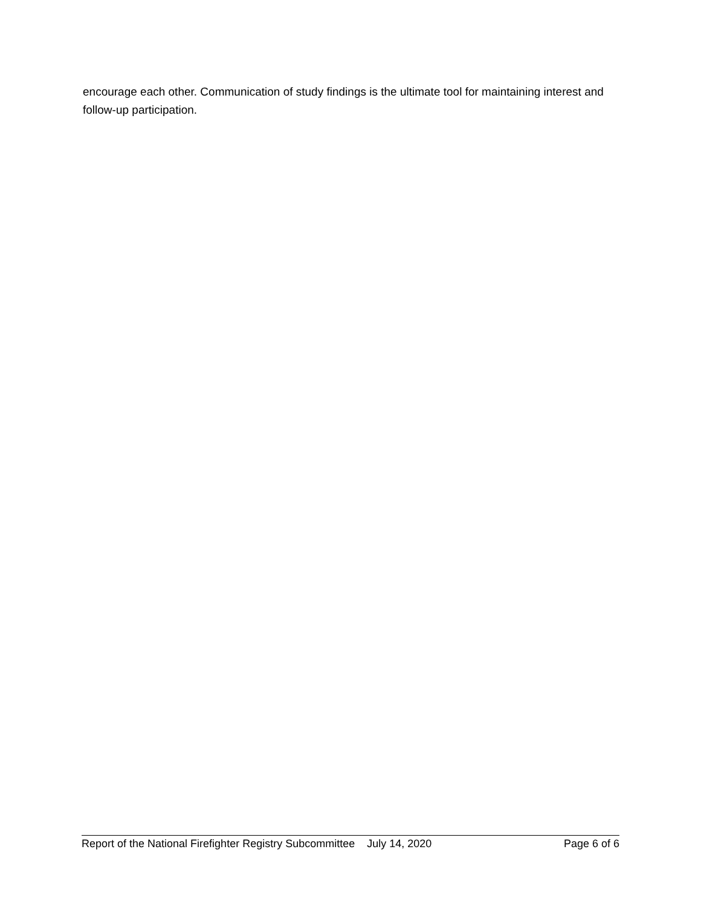encourage each other. Communication of study findings is the ultimate tool for maintaining interest and follow-up participation.
Report of the National Firefighter Registry Subcommittee July 14, 2020 Page 6 of 6